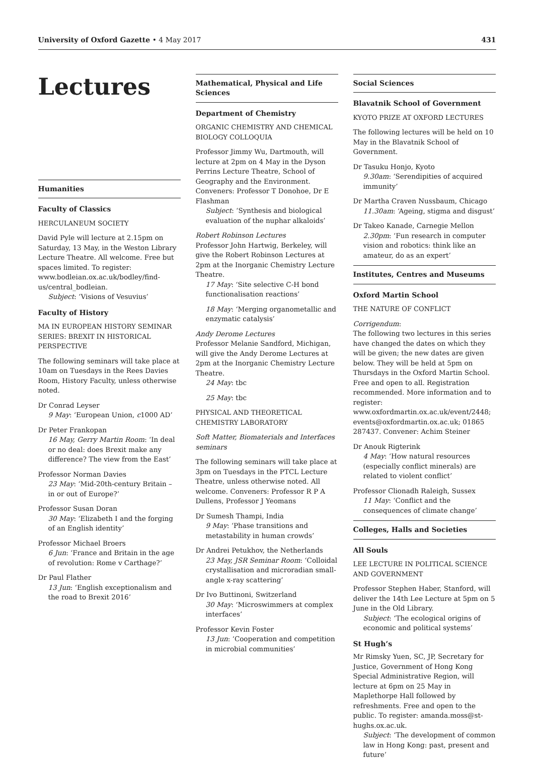University of Oxford Gazette • 4 May 2017 431
Lectures
Humanities
Faculty of Classics
HERCULANEUM SOCIETY
David Pyle will lecture at 2.15pm on Saturday, 13 May, in the Weston Library Lecture Theatre. All welcome. Free but spaces limited. To register: www.bodleian.ox.ac.uk/bodley/find-us/central_bodleian.
Subject: ‘Visions of Vesuvius’
Faculty of History
MA IN EUROPEAN HISTORY SEMINAR SERIES: BREXIT IN HISTORICAL PERSPECTIVE
The following seminars will take place at 10am on Tuesdays in the Rees Davies Room, History Faculty, unless otherwise noted.
Dr Conrad Leyser
9 May: ‘European Union, c1000 AD’
Dr Peter Frankopan
16 May, Gerry Martin Room: ‘In deal or no deal: does Brexit make any difference? The view from the East’
Professor Norman Davies
23 May: ‘Mid-20th-century Britain – in or out of Europe?’
Professor Susan Doran
30 May: ‘Elizabeth I and the forging of an English identity’
Professor Michael Broers
6 Jun: ‘France and Britain in the age of revolution: Rome v Carthage?’
Dr Paul Flather
13 Jun: ‘English exceptionalism and the road to Brexit 2016’
Mathematical, Physical and Life Sciences
Department of Chemistry
ORGANIC CHEMISTRY AND CHEMICAL BIOLOGY COLLOQUIA
Professor Jimmy Wu, Dartmouth, will lecture at 2pm on 4 May in the Dyson Perrins Lecture Theatre, School of Geography and the Environment. Conveners: Professor T Donohoe, Dr E Flashman
Subject: ‘Synthesis and biological evaluation of the nuphar alkaloids’
Robert Robinson Lectures
Professor John Hartwig, Berkeley, will give the Robert Robinson Lectures at 2pm at the Inorganic Chemistry Lecture Theatre.
17 May: ‘Site selective C-H bond functionalisation reactions’
18 May: ‘Merging organometallic and enzymatic catalysis’
Andy Derome Lectures
Professor Melanie Sandford, Michigan, will give the Andy Derome Lectures at 2pm at the Inorganic Chemistry Lecture Theatre.
24 May: tbc
25 May: tbc
PHYSICAL AND THEORETICAL CHEMISTRY LABORATORY
Soft Matter, Biomaterials and Interfaces seminars
The following seminars will take place at 3pm on Tuesdays in the PTCL Lecture Theatre, unless otherwise noted. All welcome. Conveners: Professor R P A Dullens, Professor J Yeomans
Dr Sumesh Thampi, India
9 May: ‘Phase transitions and metastability in human crowds’
Dr Andrei Petukhov, the Netherlands
23 May, JSR Seminar Room: ‘Colloidal crystallisation and microradian small-angle x-ray scattering’
Dr Ivo Buttinoni, Switzerland
30 May: ‘Microswimmers at complex interfaces’
Professor Kevin Foster
13 Jun: ‘Cooperation and competition in microbial communities’
Social Sciences
Blavatnik School of Government
KYOTO PRIZE AT OXFORD LECTURES
The following lectures will be held on 10 May in the Blavatnik School of Government.
Dr Tasuku Honjo, Kyoto
9.30am: ‘Serendipities of acquired immunity’
Dr Martha Craven Nussbaum, Chicago
11.30am: ‘Ageing, stigma and disgust’
Dr Takeo Kanade, Carnegie Mellon
2.30pm: ‘Fun research in computer vision and robotics: think like an amateur, do as an expert’
Institutes, Centres and Museums
Oxford Martin School
THE NATURE OF CONFLICT
Corrigendum:
The following two lectures in this series have changed the dates on which they will be given; the new dates are given below. They will be held at 5pm on Thursdays in the Oxford Martin School. Free and open to all. Registration recommended. More information and to register: www.oxfordmartin.ox.ac.uk/event/2448; events@oxfordmartin.ox.ac.uk; 01865 287437. Convener: Achim Steiner
Dr Anouk Rigterink
4 May: ‘How natural resources (especially conflict minerals) are related to violent conflict’
Professor Clionadh Raleigh, Sussex
11 May: ‘Conflict and the consequences of climate change’
Colleges, Halls and Societies
All Souls
LEE LECTURE IN POLITICAL SCIENCE AND GOVERNMENT
Professor Stephen Haber, Stanford, will deliver the 14th Lee Lecture at 5pm on 5 June in the Old Library.
Subject: ‘The ecological origins of economic and political systems’
St Hugh’s
Mr Rimsky Yuen, SC, JP, Secretary for Justice, Government of Hong Kong Special Administrative Region, will lecture at 6pm on 25 May in Maplethorpe Hall followed by refreshments. Free and open to the public. To register: amanda.moss@st-hughs.ox.ac.uk.
Subject: ‘The development of common law in Hong Kong: past, present and future’